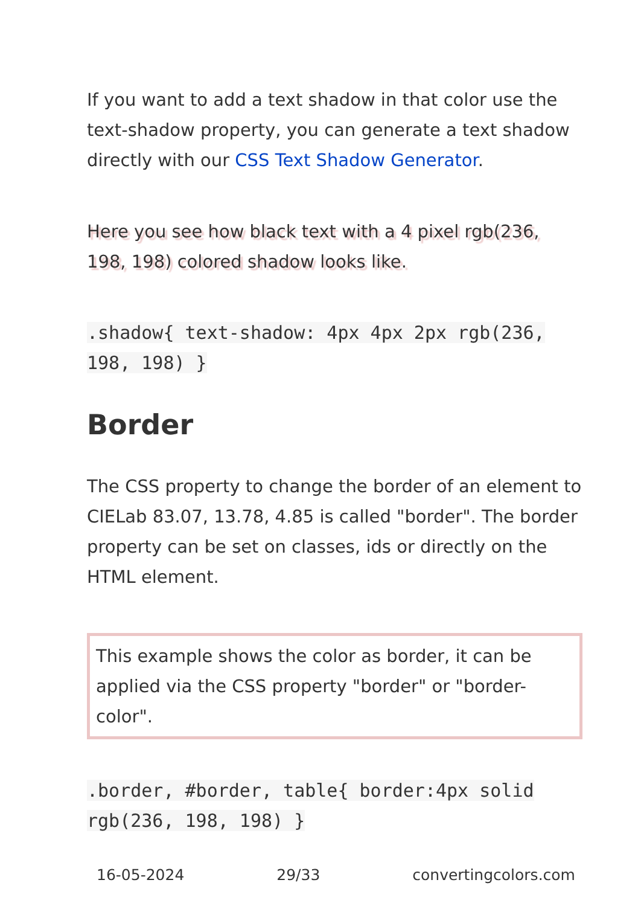If you want to add a text shadow in that color use the text-shadow property, you can generate a text shadow directly with our CSS Text Shadow Generator.
Here you see how black text with a 4 pixel rgb(236, 198, 198) colored shadow looks like.
.shadow{ text-shadow: 4px 4px 2px rgb(236, 198, 198) }
Border
The CSS property to change the border of an element to CIELab 83.07, 13.78, 4.85 is called "border". The border property can be set on classes, ids or directly on the HTML element.
This example shows the color as border, it can be applied via the CSS property "border" or "border-color".
.border, #border, table{ border:4px solid rgb(236, 198, 198) }
16-05-2024 29/33 convertingcolors.com